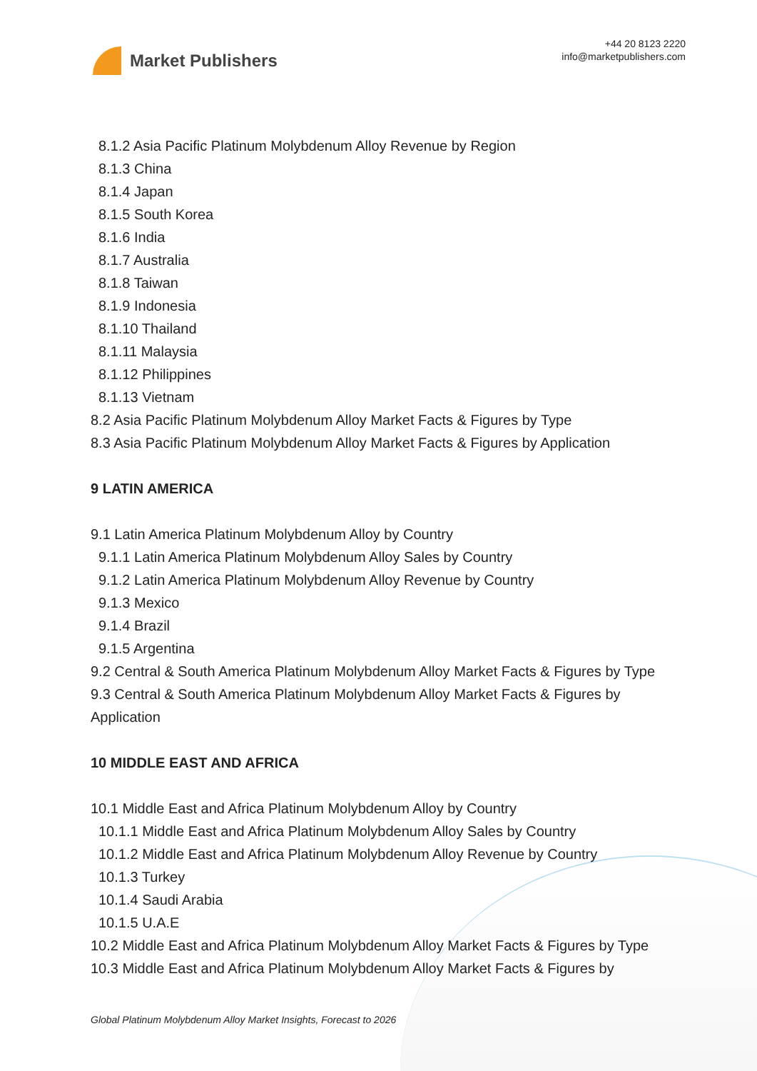Market Publishers
+44 20 8123 2220
info@marketpublishers.com
8.1.2 Asia Pacific Platinum Molybdenum Alloy Revenue by Region
8.1.3 China
8.1.4 Japan
8.1.5 South Korea
8.1.6 India
8.1.7 Australia
8.1.8 Taiwan
8.1.9 Indonesia
8.1.10 Thailand
8.1.11 Malaysia
8.1.12 Philippines
8.1.13 Vietnam
8.2 Asia Pacific Platinum Molybdenum Alloy Market Facts & Figures by Type
8.3 Asia Pacific Platinum Molybdenum Alloy Market Facts & Figures by Application
9 LATIN AMERICA
9.1 Latin America Platinum Molybdenum Alloy by Country
9.1.1 Latin America Platinum Molybdenum Alloy Sales by Country
9.1.2 Latin America Platinum Molybdenum Alloy Revenue by Country
9.1.3 Mexico
9.1.4 Brazil
9.1.5 Argentina
9.2 Central & South America Platinum Molybdenum Alloy Market Facts & Figures by Type
9.3 Central & South America Platinum Molybdenum Alloy Market Facts & Figures by Application
10 MIDDLE EAST AND AFRICA
10.1 Middle East and Africa Platinum Molybdenum Alloy by Country
10.1.1 Middle East and Africa Platinum Molybdenum Alloy Sales by Country
10.1.2 Middle East and Africa Platinum Molybdenum Alloy Revenue by Country
10.1.3 Turkey
10.1.4 Saudi Arabia
10.1.5 U.A.E
10.2 Middle East and Africa Platinum Molybdenum Alloy Market Facts & Figures by Type
10.3 Middle East and Africa Platinum Molybdenum Alloy Market Facts & Figures by
Global Platinum Molybdenum Alloy Market Insights, Forecast to 2026